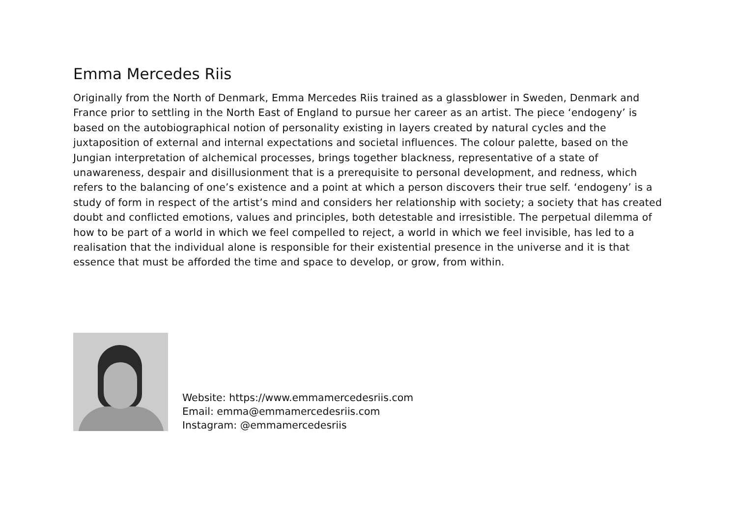Emma Mercedes Riis
Originally from the North of Denmark, Emma Mercedes Riis trained as a glassblower in Sweden, Denmark and France prior to settling in the North East of England to pursue her career as an artist. The piece ‘endogeny’ is based on the autobiographical notion of personality existing in layers created by natural cycles and the juxtaposition of external and internal expectations and societal influences. The colour palette, based on the Jungian interpretation of alchemical processes, brings together blackness, representative of a state of unawareness, despair and disillusionment that is a prerequisite to personal development, and redness, which refers to the balancing of one’s existence and a point at which a person discovers their true self. ‘endogeny’ is a study of form in respect of the artist’s mind and considers her relationship with society; a society that has created doubt and conflicted emotions, values and principles, both detestable and irresistible. The perpetual dilemma of how to be part of a world in which we feel compelled to reject, a world in which we feel invisible, has led to a realisation that the individual alone is responsible for their existential presence in the universe and it is that essence that must be afforded the time and space to develop, or grow, from within.
Website: https://www.emmamercedesriis.com
Email: emma@emmamercedesriis.com
Instagram: @emmamercedesriis